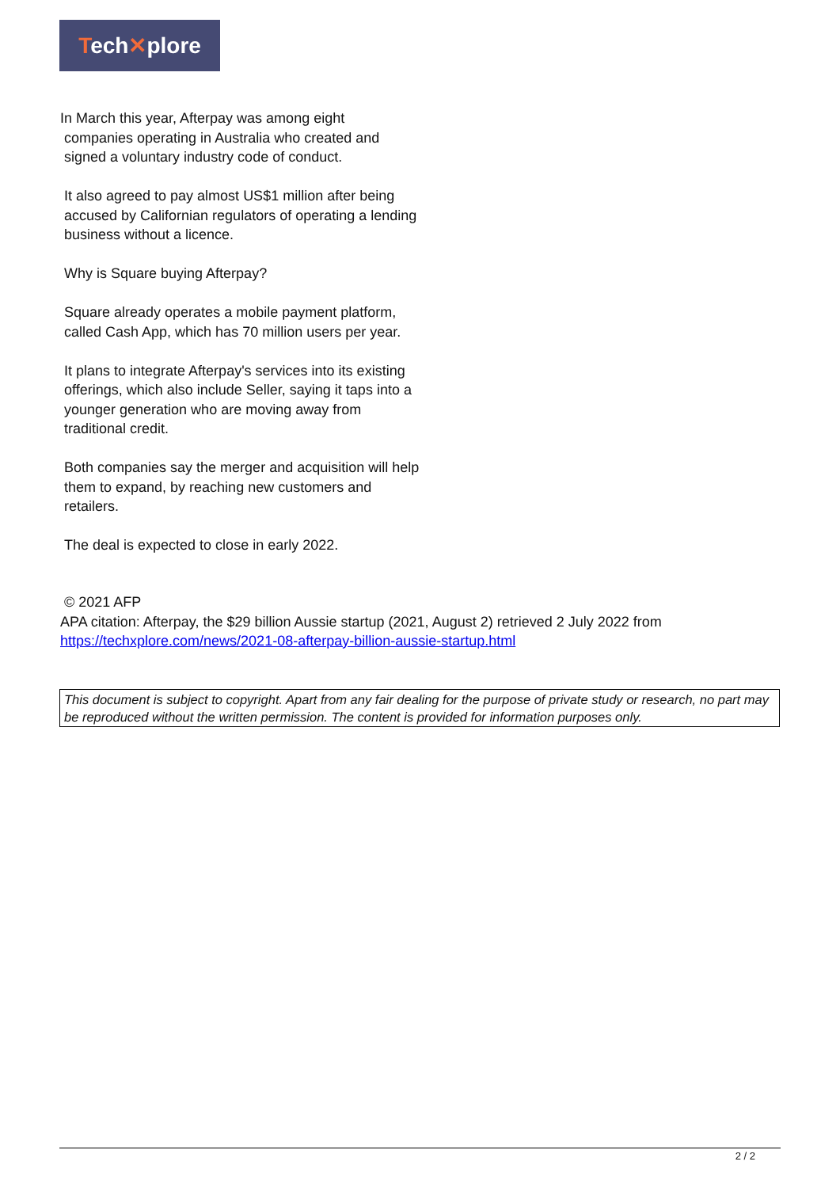Tech✕plore
In March this year, Afterpay was among eight
companies operating in Australia who created and
signed a voluntary industry code of conduct.
It also agreed to pay almost US$1 million after being accused by Californian regulators of operating a lending business without a licence.
Why is Square buying Afterpay?
Square already operates a mobile payment platform, called Cash App, which has 70 million users per year.
It plans to integrate Afterpay's services into its existing offerings, which also include Seller, saying it taps into a younger generation who are moving away from traditional credit.
Both companies say the merger and acquisition will help them to expand, by reaching new customers and retailers.
The deal is expected to close in early 2022.
© 2021 AFP
APA citation: Afterpay, the $29 billion Aussie startup (2021, August 2) retrieved 2 July 2022 from
https://techxplore.com/news/2021-08-afterpay-billion-aussie-startup.html
This document is subject to copyright. Apart from any fair dealing for the purpose of private study or research, no part may be reproduced without the written permission. The content is provided for information purposes only.
2 / 2